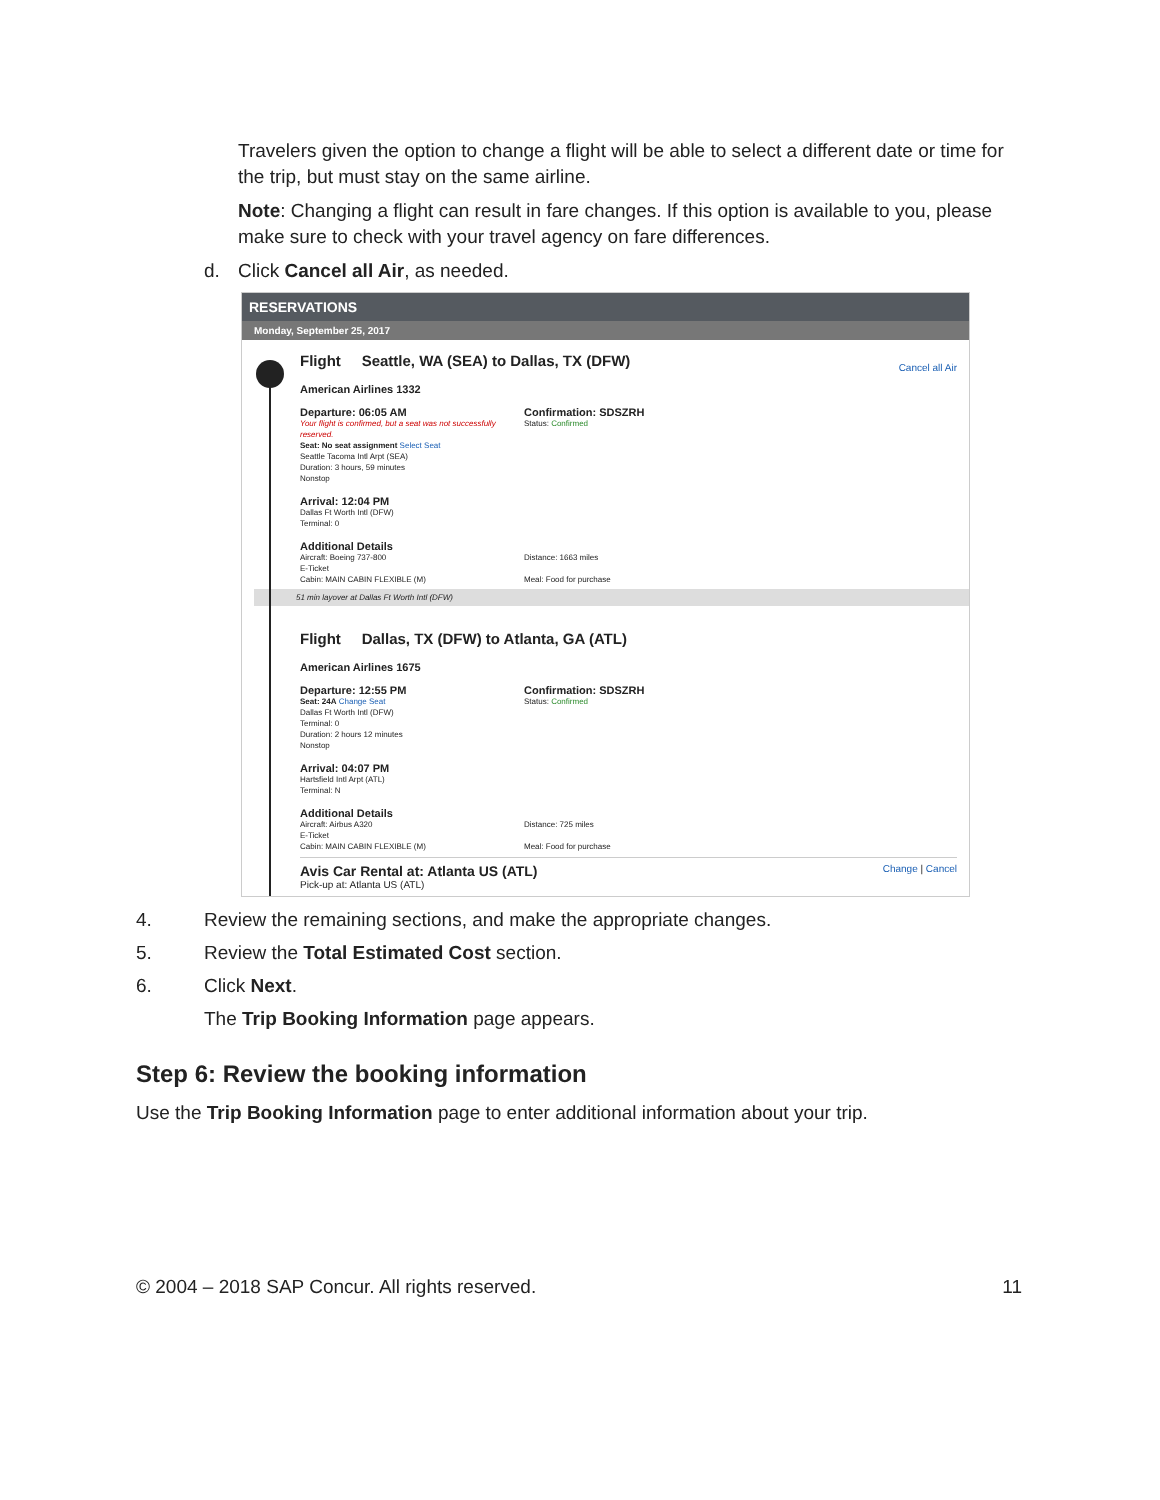Travelers given the option to change a flight will be able to select a different date or time for the trip, but must stay on the same airline.
Note: Changing a flight can result in fare changes. If this option is available to you, please make sure to check with your travel agency on fare differences.
d. Click Cancel all Air, as needed.
RESERVATIONS
Monday, September 25, 2017
Cancel all Air
Flight Seattle, WA (SEA) to Dallas, TX (DFW)
American Airlines 1332
Departure: 06:05 AM
Your flight is confirmed, but a seat was not successfully reserved.
Seat: No seat assignment Select Seat
Seattle Tacoma Intl Arpt (SEA)
Duration: 3 hours, 59 minutes
Nonstop
Confirmation: SDSZRH
Status: Confirmed
Arrival: 12:04 PM
Dallas Ft Worth Intl (DFW)
Terminal: 0
Additional Details
Aircraft: Boeing 737-800
E-Ticket
Cabin: MAIN CABIN FLEXIBLE (M)
Distance: 1663 miles
Meal: Food for purchase
51 min layover at Dallas Ft Worth Intl (DFW)
Flight Dallas, TX (DFW) to Atlanta, GA (ATL)
American Airlines 1675
Departure: 12:55 PM
Seat: 24A Change Seat
Dallas Ft Worth Intl (DFW)
Terminal: 0
Duration: 2 hours 12 minutes
Nonstop
Confirmation: SDSZRH
Status: Confirmed
Arrival: 04:07 PM
Hartsfield Intl Arpt (ATL)
Terminal: N
Additional Details
Aircraft: Airbus A320
E-Ticket
Cabin: MAIN CABIN FLEXIBLE (M)
Distance: 725 miles
Meal: Food for purchase
Change | Cancel
Avis Car Rental at: Atlanta US (ATL)
Pick-up at: Atlanta US (ATL)
4. Review the remaining sections, and make the appropriate changes.
5. Review the Total Estimated Cost section.
6. Click Next.
The Trip Booking Information page appears.
Step 6: Review the booking information
Use the Trip Booking Information page to enter additional information about your trip.
© 2004 – 2018 SAP Concur. All rights reserved. 11